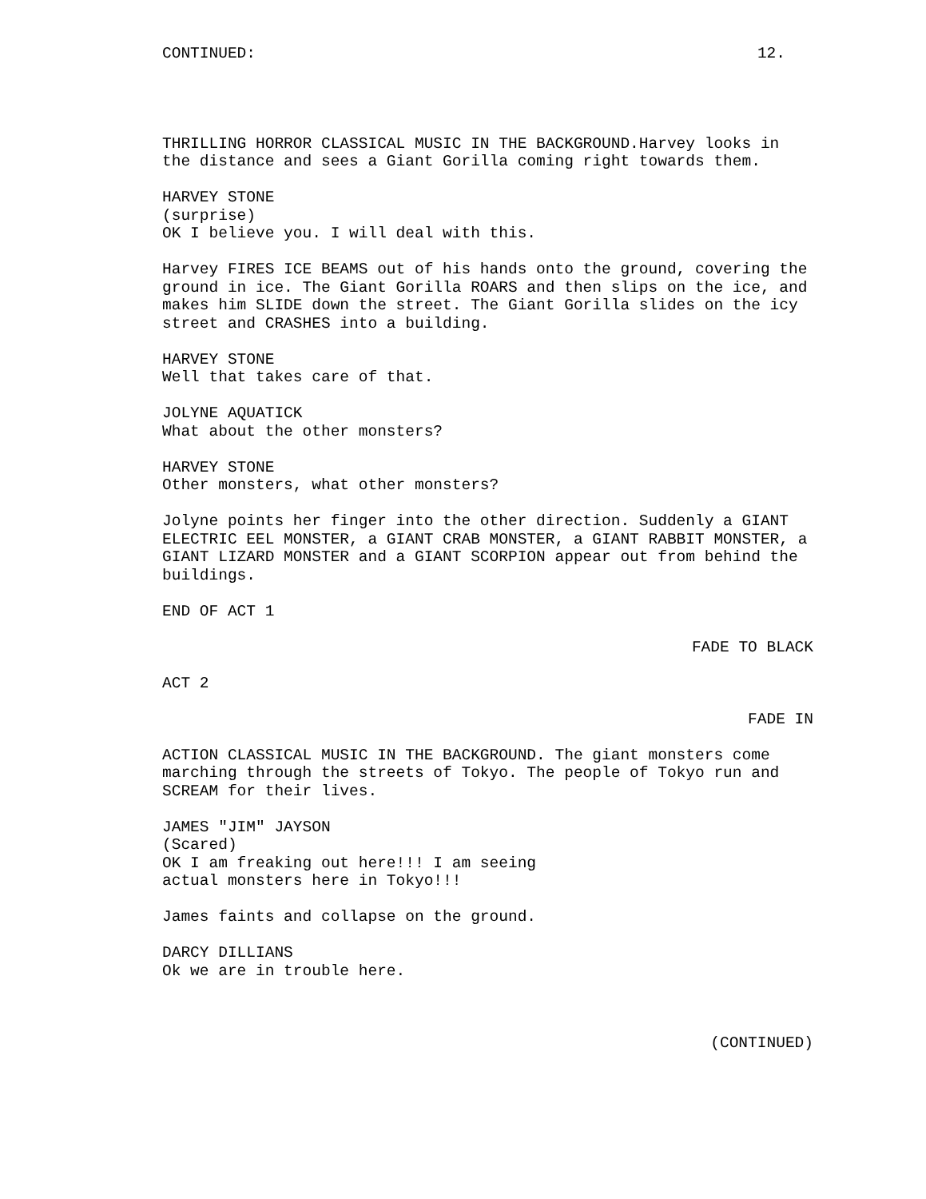CONTINUED: 12.
THRILLING HORROR CLASSICAL MUSIC IN THE BACKGROUND.Harvey looks in the distance and sees a Giant Gorilla coming right towards them.
HARVEY STONE
(surprise)
OK I believe you. I will deal with this.
Harvey FIRES ICE BEAMS out of his hands onto the ground, covering the ground in ice. The Giant Gorilla ROARS and then slips on the ice, and makes him SLIDE down the street. The Giant Gorilla slides on the icy street and CRASHES into a building.
HARVEY STONE
Well that takes care of that.
JOLYNE AQUATICK
What about the other monsters?
HARVEY STONE
Other monsters, what other monsters?
Jolyne points her finger into the other direction. Suddenly a GIANT ELECTRIC EEL MONSTER, a GIANT CRAB MONSTER, a GIANT RABBIT MONSTER, a GIANT LIZARD MONSTER and a GIANT SCORPION appear out from behind the buildings.
END OF ACT 1
FADE TO BLACK
ACT 2
FADE IN
ACTION CLASSICAL MUSIC IN THE BACKGROUND. The giant monsters come marching through the streets of Tokyo. The people of Tokyo run and SCREAM for their lives.
JAMES "JIM" JAYSON
(Scared)
OK I am freaking out here!!! I am seeing actual monsters here in Tokyo!!!
James faints and collapse on the ground.
DARCY DILLIANS
Ok we are in trouble here.
(CONTINUED)